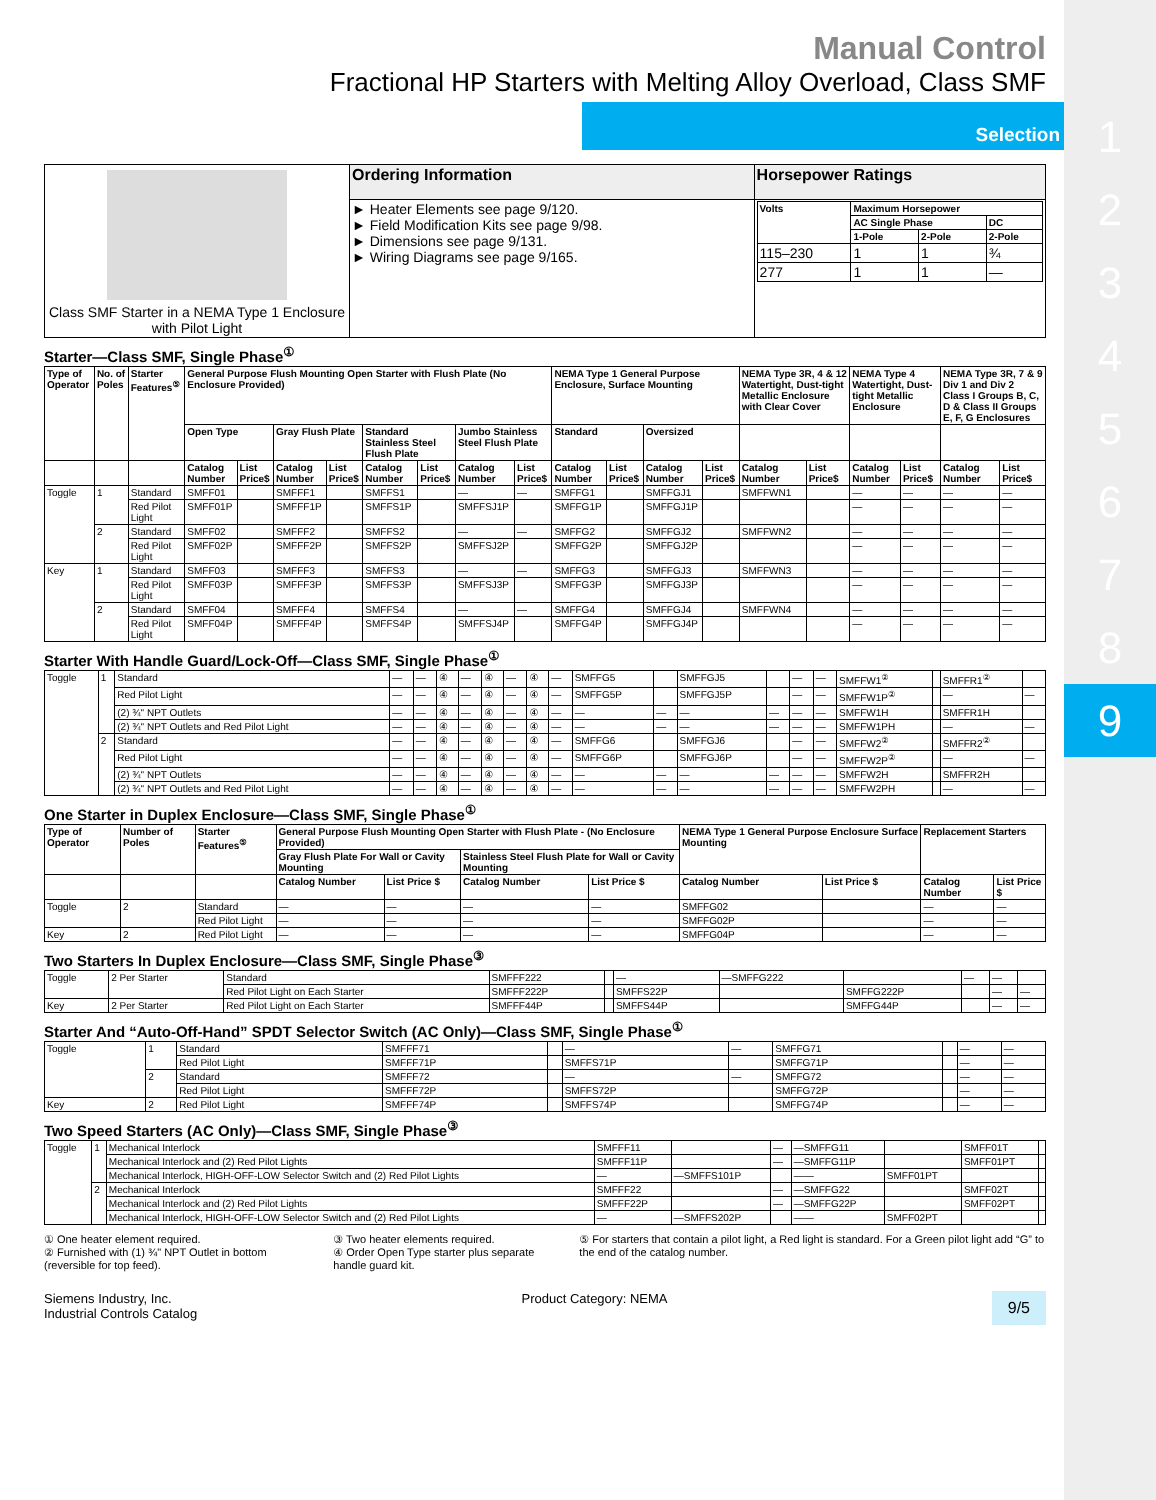1
2
3
4
5
6
7
8
9
Manual Control
Fractional HP Starters with Melting Alloy Overload, Class SMF
Selection
| Class SMF Starter in a NEMA Type 1 Enclosure with Pilot Light | Ordering Information | Horsepower Ratings |
| | ► Heater Elements see page 9/120. ► Field Modification Kits see page 9/98. ► Dimensions see page 9/131. ► Wiring Diagrams see page 9/165. | / Volts / Maximum Horsepower / / / / --- / --- / --- / --- / / / AC Single Phase / / DC / / / 1-Pole / 2-Pole / 2-Pole / / 115–230 / 1 / 1 / ¾ / / 277 / 1 / 1 / — / |
Starter—Class SMF, Single Phase<sup>①</sup>
| Type of Operator | No. of Poles | Starter Features<sup>⑤</sup> | General Purpose Flush Mounting Open Starter with Flush Plate (No Enclosure Provided) | | | | | | | | NEMA Type 1 General Purpose Enclosure, Surface Mounting | | | | NEMA Type 3R, 4 & 12 Watertight, Dust-tight Metallic Enclosure with Clear Cover | | NEMA Type 4 Watertight, Dust-tight Metallic Enclosure | | NEMA Type 3R, 7 & 9 Div 1 and Div 2 Class I Groups B, C, D & Class II Groups E, F, G Enclosures | |
| --- | --- | --- | --- | --- | --- | --- | --- | --- | --- | --- | --- | --- | --- | --- | --- | --- | --- | --- | --- | --- |
| | | | Open Type | | Gray Flush Plate | | Standard Stainless Steel Flush Plate | | Jumbo Stainless Steel Flush Plate | | Standard | | Oversized | | | | | | | |
| | | | Catalog Number | List Price$ | Catalog Number | List Price$ | Catalog Number | List Price$ | Catalog Number | List Price$ | Catalog Number | List Price$ | Catalog Number | List Price$ | Catalog Number | List Price$ | Catalog Number | List Price$ | Catalog Number | List Price$ |
| Toggle | 1 | Standard | SMFF01 | | SMFFF1 | | SMFFS1 | | — | — | SMFFG1 | | SMFFGJ1 | | SMFFWN1 | | — | — | — | — |
| | | Red Pilot Light | SMFF01P | | SMFFF1P | | SMFFS1P | | SMFFSJ1P | | SMFFG1P | | SMFFGJ1P | | | | — | — | — | — |
| | 2 | Standard | SMFF02 | | SMFFF2 | | SMFFS2 | | — | — | SMFFG2 | | SMFFGJ2 | | SMFFWN2 | | — | — | — | — |
| | | Red Pilot Light | SMFF02P | | SMFFF2P | | SMFFS2P | | SMFFSJ2P | | SMFFG2P | | SMFFGJ2P | | | | — | — | — | — |
| Key | 1 | Standard | SMFF03 | | SMFFF3 | | SMFFS3 | | — | — | SMFFG3 | | SMFFGJ3 | | SMFFWN3 | | — | — | — | — |
| | | Red Pilot Light | SMFF03P | | SMFFF3P | | SMFFS3P | | SMFFSJ3P | | SMFFG3P | | SMFFGJ3P | | | | — | — | — | — |
| | 2 | Standard | SMFF04 | | SMFFF4 | | SMFFS4 | | — | — | SMFFG4 | | SMFFGJ4 | | SMFFWN4 | | — | — | — | — |
| | | Red Pilot Light | SMFF04P | | SMFFF4P | | SMFFS4P | | SMFFSJ4P | | SMFFG4P | | SMFFGJ4P | | | | — | — | — | — |
Starter With Handle Guard/Lock-Off—Class SMF, Single Phase<sup>①</sup>
| Toggle | 1 | Standard | — | — | ④ | — | ④ | — | ④ | — | SMFFG5 | | SMFFGJ5 | | — | — | SMFFW1<sup>②</sup> | | SMFFR1<sup>②</sup> | |
| | | Red Pilot Light | — | — | ④ | — | ④ | — | ④ | — | SMFFG5P | | SMFFGJ5P | | — | — | SMFFW1P<sup>②</sup> | | — | — |
| | | (2) ¾" NPT Outlets | — | — | ④ | — | ④ | — | ④ | — | — | — | — | — | — | — | SMFFW1H | | SMFFR1H | |
| | | (2) ¾" NPT Outlets and Red Pilot Light | — | — | ④ | — | ④ | — | ④ | — | — | — | — | — | — | — | SMFFW1PH | | — | — |
| | 2 | Standard | — | — | ④ | — | ④ | — | ④ | — | SMFFG6 | | SMFFGJ6 | | — | — | SMFFW2<sup>②</sup> | | SMFFR2<sup>②</sup> | |
| | | Red Pilot Light | — | — | ④ | — | ④ | — | ④ | — | SMFFG6P | | SMFFGJ6P | | — | — | SMFFW2P<sup>②</sup> | | — | — |
| | | (2) ¾" NPT Outlets | — | — | ④ | — | ④ | — | ④ | — | — | — | — | — | — | — | SMFFW2H | | SMFFR2H | |
| | | (2) ¾" NPT Outlets and Red Pilot Light | — | — | ④ | — | ④ | — | ④ | — | — | — | — | — | — | — | SMFFW2PH | | — | — |
One Starter in Duplex Enclosure—Class SMF, Single Phase<sup>①</sup>
| Type of Operator | Number of Poles | Starter Features<sup>⑤</sup> | General Purpose Flush Mounting Open Starter with Flush Plate - (No Enclosure Provided) | | | | NEMA Type 1 General Purpose Enclosure Surface Mounting | | Replacement Starters | |
| --- | --- | --- | --- | --- | --- | --- | --- | --- | --- | --- |
| | | | Gray Flush Plate For Wall or Cavity Mounting | | Stainless Steel Flush Plate for Wall or Cavity Mounting | | | | | |
| | | | Catalog Number | List Price $ | Catalog Number | List Price $ | Catalog Number | List Price $ | Catalog Number | List Price $ |
| Toggle | 2 | Standard | — | — | — | — | SMFFG02 | | — | — |
| | | Red Pilot Light | — | — | — | — | SMFFG02P | | — | — |
| Key | 2 | Red Pilot Light | — | — | — | — | SMFFG04P | | — | — |
Two Starters In Duplex Enclosure—Class SMF, Single Phase<sup>③</sup>
| Toggle | 2 Per Starter | Standard | SMFFF222 | | — | —SMFFG222 | | — | — | |
| | | Red Pilot Light on Each Starter | SMFFF222P | | SMFFS22P | | SMFFG222P | | — | — |
| Key | 2 Per Starter | Red Pilot Light on Each Starter | SMFFF44P | | SMFFS44P | | SMFFG44P | | — | — |
Starter And “Auto-Off-Hand” SPDT Selector Switch (AC Only)—Class SMF, Single Phase<sup>①</sup>
| Toggle | 1 | Standard | SMFFF71 | | — | — | SMFFG71 | | — | — |
| | | Red Pilot Light | SMFFF71P | | SMFFS71P | | SMFFG71P | | — | — |
| | 2 | Standard | SMFFF72 | | — | — | SMFFG72 | | — | — |
| | | Red Pilot Light | SMFFF72P | | SMFFS72P | | SMFFG72P | | — | — |
| Key | 2 | Red Pilot Light | SMFFF74P | | SMFFS74P | | SMFFG74P | | — | — |
Two Speed Starters (AC Only)—Class SMF, Single Phase<sup>③</sup>
| Toggle | 1 | Mechanical Interlock | SMFFF11 | | — | —SMFFG11 | | SMFF01T | |
| | | Mechanical Interlock and (2) Red Pilot Lights | SMFFF11P | | — | —SMFFG11P | | SMFF01PT | |
| | | Mechanical Interlock, HIGH-OFF-LOW Selector Switch and (2) Red Pilot Lights | — | —SMFFS101P | | —— | SMFF01PT | | |
| | 2 | Mechanical Interlock | SMFFF22 | | — | —SMFFG22 | | SMFF02T | |
| | | Mechanical Interlock and (2) Red Pilot Lights | SMFFF22P | | — | —SMFFG22P | | SMFF02PT | |
| | | Mechanical Interlock, HIGH-OFF-LOW Selector Switch and (2) Red Pilot Lights | — | —SMFFS202P | | —— | SMFF02PT | | |
① One heater element required.
② Furnished with (1) ¾" NPT Outlet in bottom (reversible for top feed).
③ Two heater elements required.
④ Order Open Type starter plus separate handle guard kit.
⑤ For starters that contain a pilot light, a Red light is standard. For a Green pilot light add “G” to the end of the catalog number.
Siemens Industry, Inc.
Industrial Controls Catalog
Product Category: NEMA
9/5